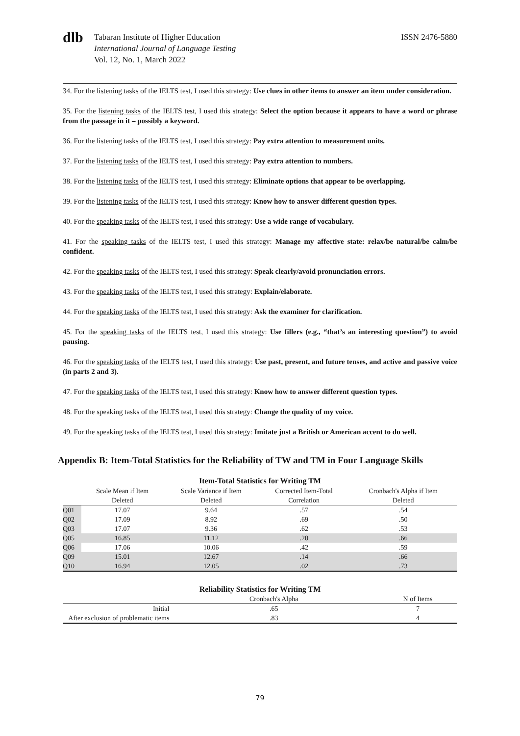dlb
Tabaran Institute of Higher Education
International Journal of Language Testing
Vol. 12, No. 1, March 2022
ISSN 2476-5880
34. For the listening tasks of the IELTS test, I used this strategy: Use clues in other items to answer an item under consideration.
35. For the listening tasks of the IELTS test, I used this strategy: Select the option because it appears to have a word or phrase from the passage in it – possibly a keyword.
36. For the listening tasks of the IELTS test, I used this strategy: Pay extra attention to measurement units.
37. For the listening tasks of the IELTS test, I used this strategy: Pay extra attention to numbers.
38. For the listening tasks of the IELTS test, I used this strategy: Eliminate options that appear to be overlapping.
39. For the listening tasks of the IELTS test, I used this strategy: Know how to answer different question types.
40. For the speaking tasks of the IELTS test, I used this strategy: Use a wide range of vocabulary.
41. For the speaking tasks of the IELTS test, I used this strategy: Manage my affective state: relax/be natural/be calm/be confident.
42. For the speaking tasks of the IELTS test, I used this strategy: Speak clearly/avoid pronunciation errors.
43. For the speaking tasks of the IELTS test, I used this strategy: Explain/elaborate.
44. For the speaking tasks of the IELTS test, I used this strategy: Ask the examiner for clarification.
45. For the speaking tasks of the IELTS test, I used this strategy: Use fillers (e.g., “that’s an interesting question”) to avoid pausing.
46. For the speaking tasks of the IELTS test, I used this strategy: Use past, present, and future tenses, and active and passive voice (in parts 2 and 3).
47. For the speaking tasks of the IELTS test, I used this strategy: Know how to answer different question types.
48. For the speaking tasks of the IELTS test, I used this strategy: Change the quality of my voice.
49. For the speaking tasks of the IELTS test, I used this strategy: Imitate just a British or American accent to do well.
Appendix B: Item-Total Statistics for the Reliability of TW and TM in Four Language Skills
Item-Total Statistics for Writing TM
| | Scale Mean if Item | Scale Variance if Item | Corrected Item-Total | Cronbach's Alpha if Item |
| --- | --- | --- | --- | --- |
| | Deleted | Deleted | Correlation | Deleted |
| Q01 | 17.07 | 9.64 | .57 | .54 |
| Q02 | 17.09 | 8.92 | .69 | .50 |
| Q03 | 17.07 | 9.36 | .62 | .53 |
| Q05 | 16.85 | 11.12 | .20 | .66 |
| Q06 | 17.06 | 10.06 | .42 | .59 |
| Q09 | 15.01 | 12.67 | .14 | .66 |
| Q10 | 16.94 | 12.05 | .02 | .73 |
Reliability Statistics for Writing TM
| | Cronbach's Alpha | N of Items |
| --- | --- | --- |
| Initial | .65 | 7 |
| After exclusion of problematic items | .83 | 4 |
79